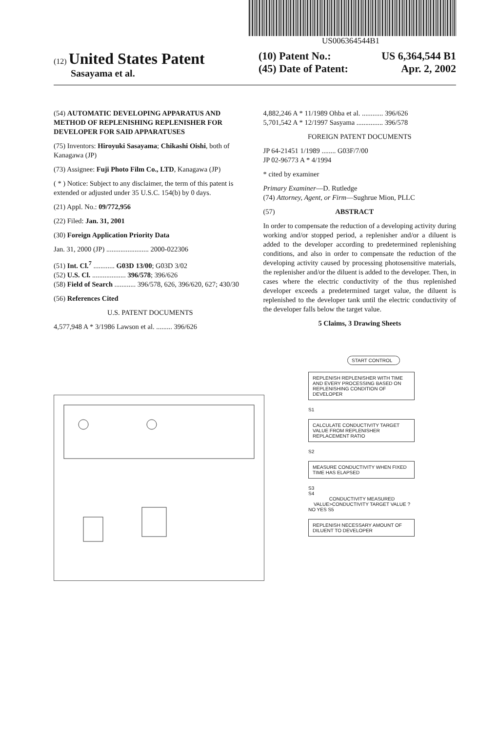US006364544B1
(12) United States Patent
Sasayama et al.
(10) Patent No.: US 6,364,544 B1
(45) Date of Patent: Apr. 2, 2002
(54) AUTOMATIC DEVELOPING APPARATUS AND METHOD OF REPLENISHING REPLENISHER FOR DEVELOPER FOR SAID APPARATUSES
(75) Inventors: Hiroyuki Sasayama; Chikashi Oishi, both of Kanagawa (JP)
(73) Assignee: Fuji Photo Film Co., LTD, Kanagawa (JP)
( * ) Notice: Subject to any disclaimer, the term of this patent is extended or adjusted under 35 U.S.C. 154(b) by 0 days.
(21) Appl. No.: 09/772,956
(22) Filed: Jan. 31, 2001
(30) Foreign Application Priority Data
Jan. 31, 2000 (JP) ........................ 2000-022306
(51) Int. Cl.<sup>7</sup> ............ G03D 13/00; G03D 3/02
(52) U.S. Cl. ................... 396/578; 396/626
(58) Field of Search ............ 396/578, 626, 396/620, 627; 430/30
(56) References Cited
U.S. PATENT DOCUMENTS
4,577,948 A * 3/1986 Lawson et al. ......... 396/626
4,882,246 A * 11/1989 Ohba et al. ............ 396/626
5,701,542 A * 12/1997 Sasyama ............... 396/578
FOREIGN PATENT DOCUMENTS
JP 64-21451 1/1989 ........ G03F/7/00
JP 02-96773 A * 4/1994
* cited by examiner
Primary Examiner—D. Rutledge
(74) Attorney, Agent, or Firm—Sughrue Mion, PLLC
(57) ABSTRACT
In order to compensate the reduction of a developing activity during working and/or stopped period, a replenisher and/or a diluent is added to the developer according to predetermined replenishing conditions, and also in order to compensate the reduction of the developing activity caused by processing photosensitive materials, the replenisher and/or the diluent is added to the developer. Then, in cases where the electric conductivity of the thus replenished developer exceeds a predetermined target value, the diluent is replenished to the developer tank until the electric conductivity of the developer falls below the target value.
5 Claims, 3 Drawing Sheets
START CONTROL
REPLENISH REPLENISHER WITH TIME AND EVERY PROCESSING BASED ON REPLENISHING CONDITION OF DEVELOPER
S1
CALCULATE CONDUCTIVITY TARGET VALUE FROM REPLENISHER REPLACEMENT RATIO
S2
MEASURE CONDUCTIVITY WHEN FIXED TIME HAS ELAPSED
S3
S4
CONDUCTIVITY MEASURED VALUE>CONDUCTIVITY TARGET VALUE ?
NO YES S5
REPLENISH NECESSARY AMOUNT OF DILUENT TO DEVELOPER